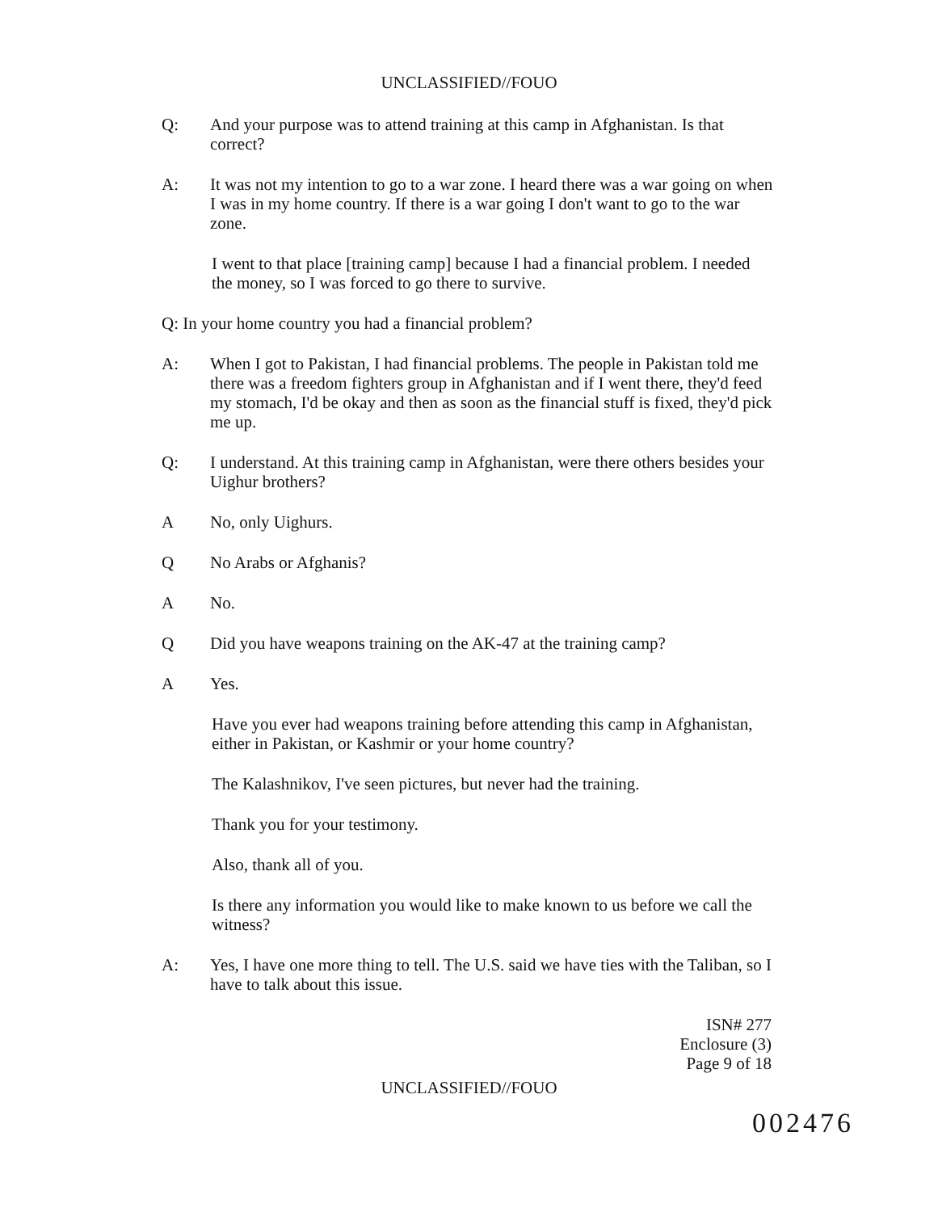UNCLASSIFIED//FOUO
Q: And your purpose was to attend training at this camp in Afghanistan. Is that correct?
A: It was not my intention to go to a war zone. I heard there was a war going on when I was in my home country. If there is a war going I don't want to go to the war zone.
I went to that place [training camp] because I had a financial problem. I needed the money, so I was forced to go there to survive.
Q: In your home country you had a financial problem?
A: When I got to Pakistan, I had financial problems. The people in Pakistan told me there was a freedom fighters group in Afghanistan and if I went there, they'd feed my stomach, I'd be okay and then as soon as the financial stuff is fixed, they'd pick me up.
Q: I understand. At this training camp in Afghanistan, were there others besides your Uighur brothers?
A No, only Uighurs.
Q No Arabs or Afghanis?
A No.
Q Did you have weapons training on the AK-47 at the training camp?
A Yes.
Have you ever had weapons training before attending this camp in Afghanistan, either in Pakistan, or Kashmir or your home country?
The Kalashnikov, I've seen pictures, but never had the training.
Thank you for your testimony.
Also, thank all of you.
Is there any information you would like to make known to us before we call the witness?
A: Yes, I have one more thing to tell. The U.S. said we have ties with the Taliban, so I have to talk about this issue.
ISN# 277
Enclosure (3)
Page 9 of 18
UNCLASSIFIED//FOUO
002476